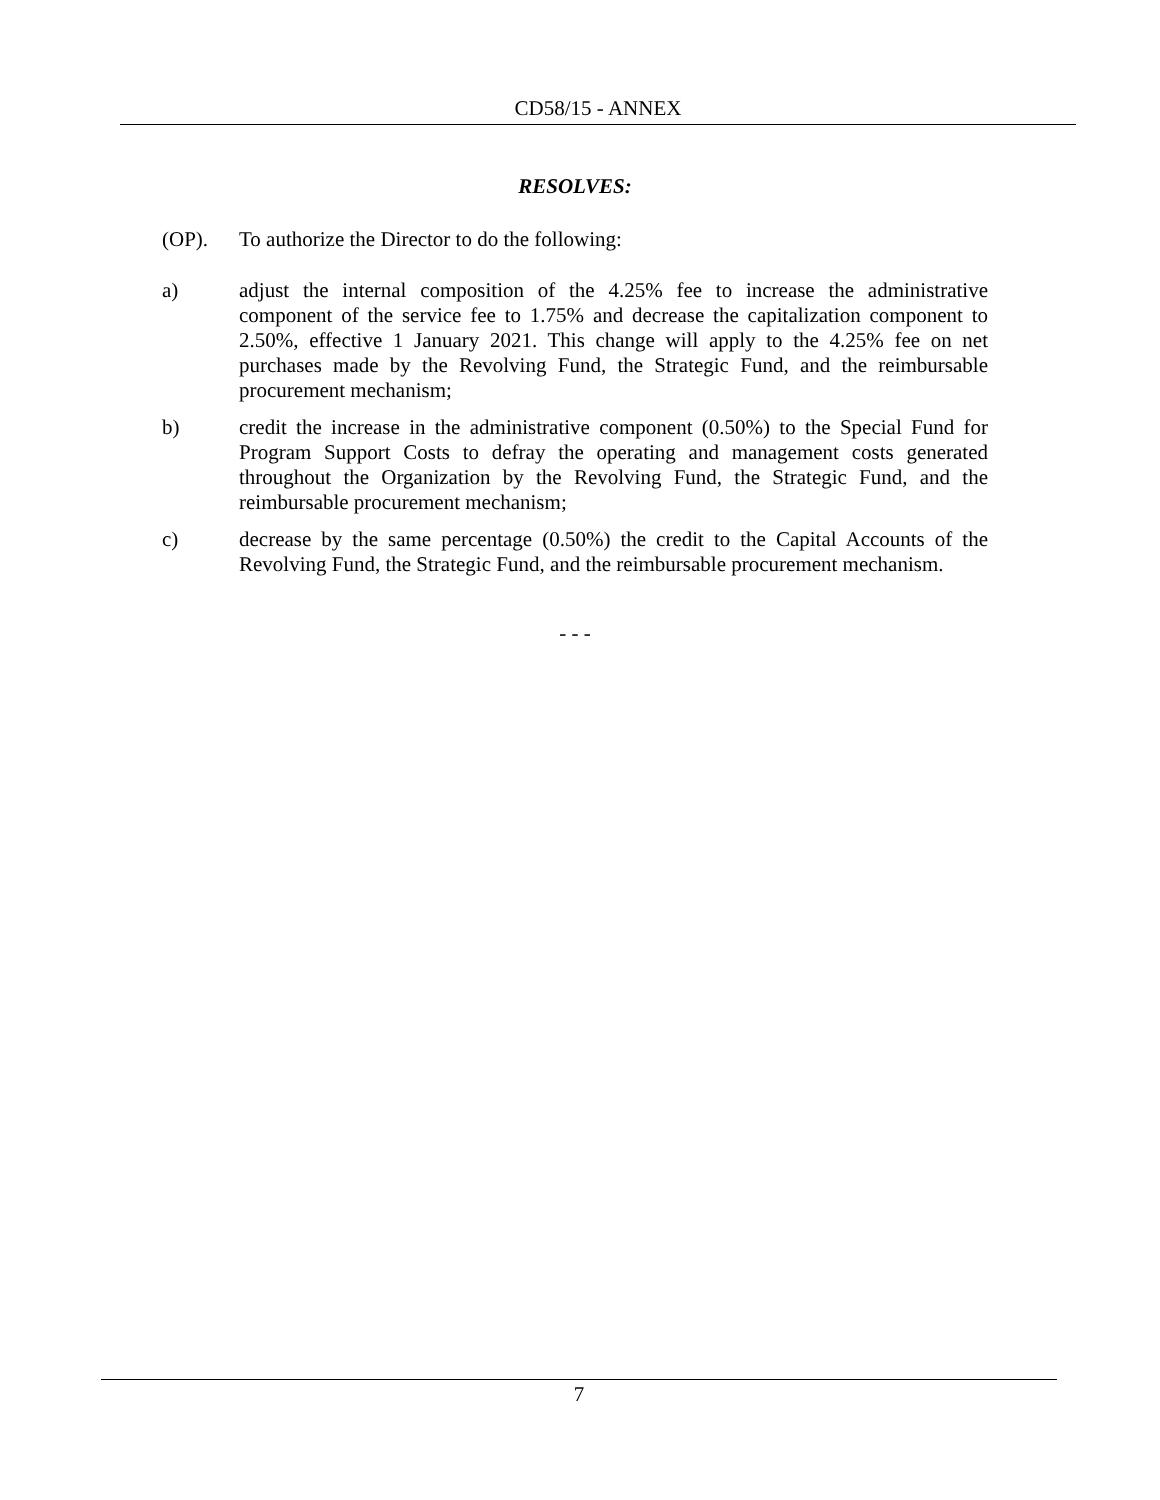CD58/15 - ANNEX
RESOLVES:
(OP). To authorize the Director to do the following:
a) adjust the internal composition of the 4.25% fee to increase the administrative component of the service fee to 1.75% and decrease the capitalization component to 2.50%, effective 1 January 2021. This change will apply to the 4.25% fee on net purchases made by the Revolving Fund, the Strategic Fund, and the reimbursable procurement mechanism;
b) credit the increase in the administrative component (0.50%) to the Special Fund for Program Support Costs to defray the operating and management costs generated throughout the Organization by the Revolving Fund, the Strategic Fund, and the reimbursable procurement mechanism;
c) decrease by the same percentage (0.50%) the credit to the Capital Accounts of the Revolving Fund, the Strategic Fund, and the reimbursable procurement mechanism.
- - -
7